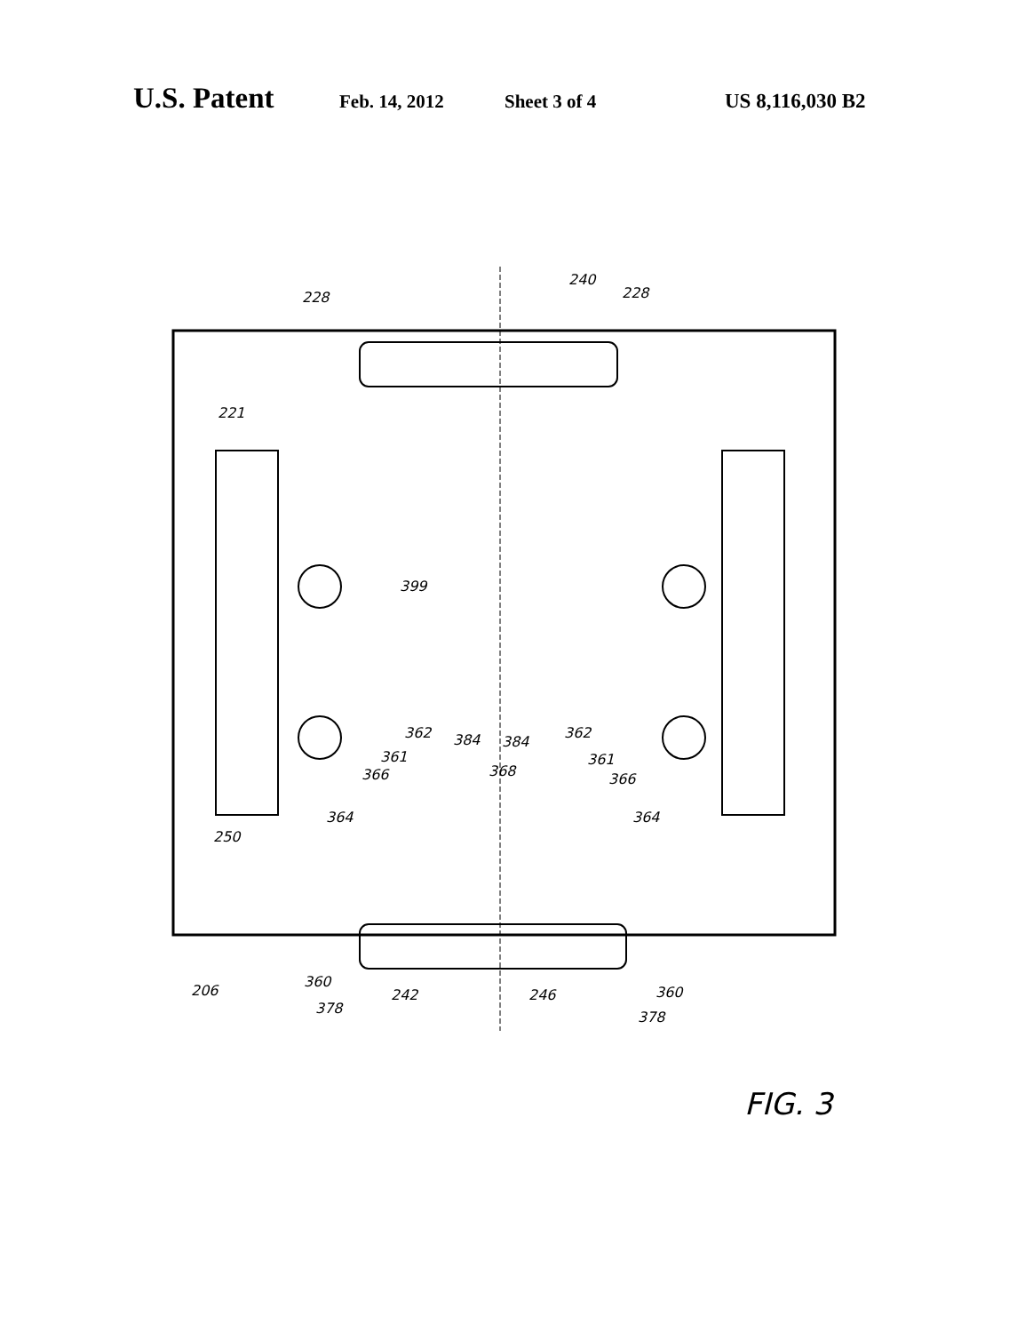U.S. Patent
Feb. 14, 2012 Sheet 3 of 4 US 8,116,030 B2
228
240
228
221
399
362
384
384
362
361
361
366
366
368
364
364
250
206
360
378
242
246
360
378
FIG. 3